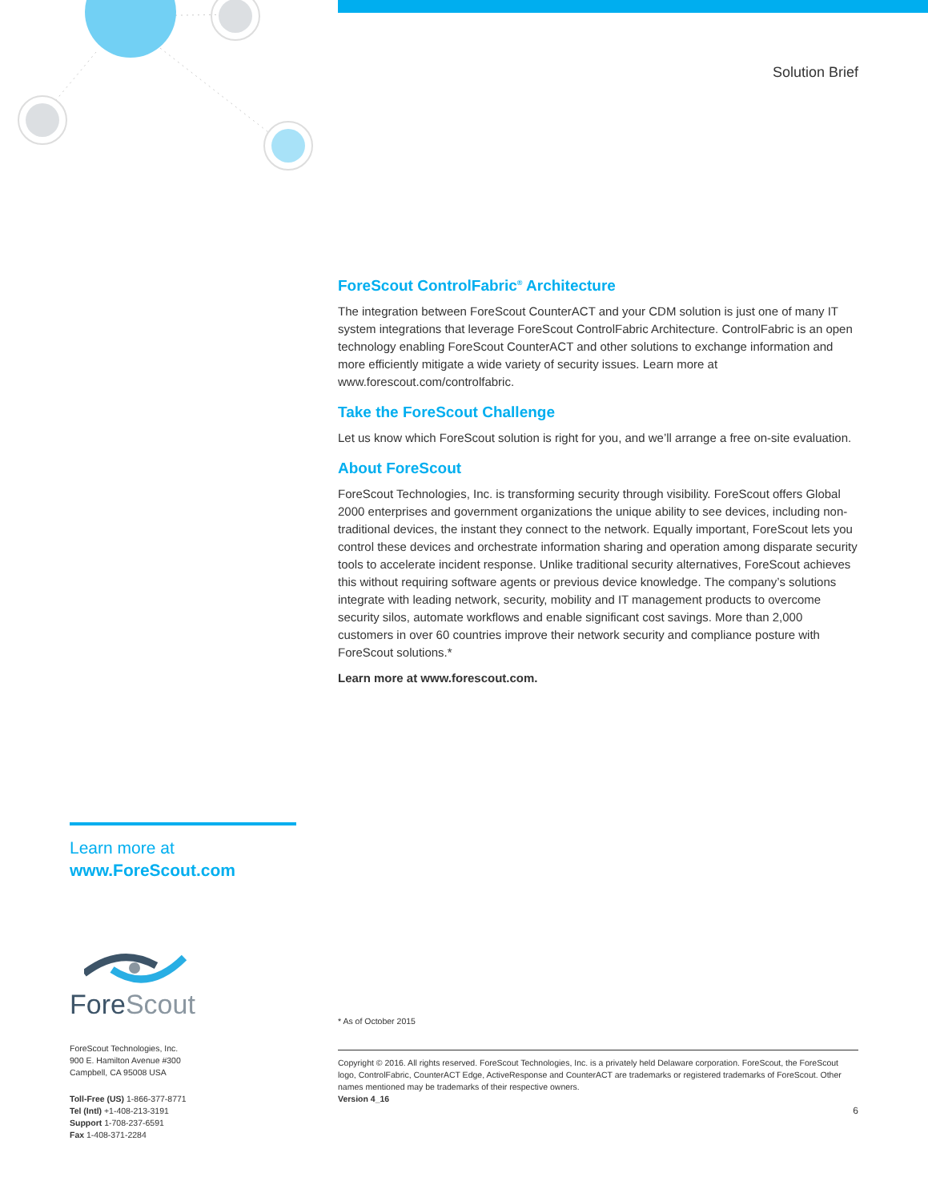Solution Brief
ForeScout ControlFabric<sup>®</sup> Architecture
The integration between ForeScout CounterACT and your CDM solution is just one of many IT system integrations that leverage ForeScout ControlFabric Architecture. ControlFabric is an open technology enabling ForeScout CounterACT and other solutions to exchange information and more efficiently mitigate a wide variety of security issues. Learn more at www.forescout.com/controlfabric.
Take the ForeScout Challenge
Let us know which ForeScout solution is right for you, and we’ll arrange a free on-site evaluation.
About ForeScout
ForeScout Technologies, Inc. is transforming security through visibility. ForeScout offers Global 2000 enterprises and government organizations the unique ability to see devices, including non-traditional devices, the instant they connect to the network. Equally important, ForeScout lets you control these devices and orchestrate information sharing and operation among disparate security tools to accelerate incident response. Unlike traditional security alternatives, ForeScout achieves this without requiring software agents or previous device knowledge. The company’s solutions integrate with leading network, security, mobility and IT management products to overcome security silos, automate workflows and enable significant cost savings. More than 2,000 customers in over 60 countries improve their network security and compliance posture with ForeScout solutions.*
Learn more at www.forescout.com.
* As of October 2015
Copyright © 2016. All rights reserved. ForeScout Technologies, Inc. is a privately held Delaware corporation. ForeScout, the ForeScout logo, ControlFabric, CounterACT Edge, ActiveResponse and CounterACT are trademarks or registered trademarks of ForeScout. Other names mentioned may be trademarks of their respective owners.
Version 4_16
6
Learn more at
www.ForeScout.com
ForeScout
ForeScout Technologies, Inc.
900 E. Hamilton Avenue #300
Campbell, CA 95008 USA
Toll-Free (US) 1-866-377-8771
Tel (Intl) +1-408-213-3191
Support 1-708-237-6591
Fax 1-408-371-2284